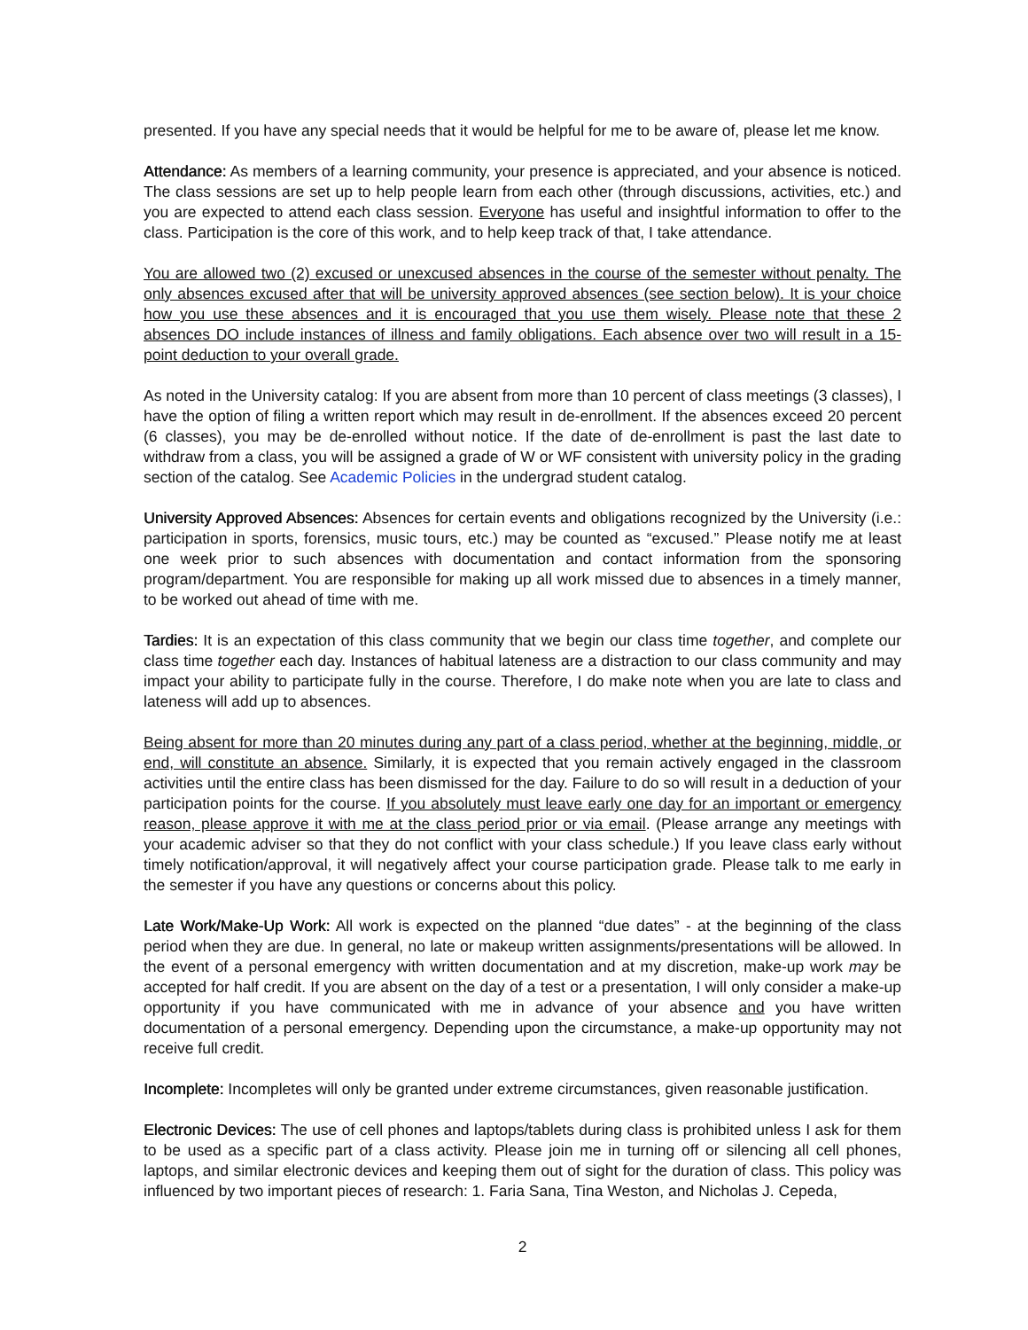presented. If you have any special needs that it would be helpful for me to be aware of, please let me know.
Attendance: As members of a learning community, your presence is appreciated, and your absence is noticed. The class sessions are set up to help people learn from each other (through discussions, activities, etc.) and you are expected to attend each class session. Everyone has useful and insightful information to offer to the class. Participation is the core of this work, and to help keep track of that, I take attendance.
You are allowed two (2) excused or unexcused absences in the course of the semester without penalty. The only absences excused after that will be university approved absences (see section below). It is your choice how you use these absences and it is encouraged that you use them wisely. Please note that these 2 absences DO include instances of illness and family obligations. Each absence over two will result in a 15-point deduction to your overall grade.
As noted in the University catalog: If you are absent from more than 10 percent of class meetings (3 classes), I have the option of filing a written report which may result in de-enrollment. If the absences exceed 20 percent (6 classes), you may be de-enrolled without notice. If the date of de-enrollment is past the last date to withdraw from a class, you will be assigned a grade of W or WF consistent with university policy in the grading section of the catalog. See Academic Policies in the undergrad student catalog.
University Approved Absences: Absences for certain events and obligations recognized by the University (i.e.: participation in sports, forensics, music tours, etc.) may be counted as “excused.” Please notify me at least one week prior to such absences with documentation and contact information from the sponsoring program/department. You are responsible for making up all work missed due to absences in a timely manner, to be worked out ahead of time with me.
Tardies: It is an expectation of this class community that we begin our class time together, and complete our class time together each day. Instances of habitual lateness are a distraction to our class community and may impact your ability to participate fully in the course. Therefore, I do make note when you are late to class and lateness will add up to absences.
Being absent for more than 20 minutes during any part of a class period, whether at the beginning, middle, or end, will constitute an absence. Similarly, it is expected that you remain actively engaged in the classroom activities until the entire class has been dismissed for the day. Failure to do so will result in a deduction of your participation points for the course. If you absolutely must leave early one day for an important or emergency reason, please approve it with me at the class period prior or via email. (Please arrange any meetings with your academic adviser so that they do not conflict with your class schedule.) If you leave class early without timely notification/approval, it will negatively affect your course participation grade. Please talk to me early in the semester if you have any questions or concerns about this policy.
Late Work/Make-Up Work: All work is expected on the planned “due dates” - at the beginning of the class period when they are due. In general, no late or makeup written assignments/presentations will be allowed. In the event of a personal emergency with written documentation and at my discretion, make-up work may be accepted for half credit. If you are absent on the day of a test or a presentation, I will only consider a make-up opportunity if you have communicated with me in advance of your absence and you have written documentation of a personal emergency. Depending upon the circumstance, a make-up opportunity may not receive full credit.
Incomplete: Incompletes will only be granted under extreme circumstances, given reasonable justification.
Electronic Devices: The use of cell phones and laptops/tablets during class is prohibited unless I ask for them to be used as a specific part of a class activity. Please join me in turning off or silencing all cell phones, laptops, and similar electronic devices and keeping them out of sight for the duration of class. This policy was influenced by two important pieces of research: 1. Faria Sana, Tina Weston, and Nicholas J. Cepeda,
2